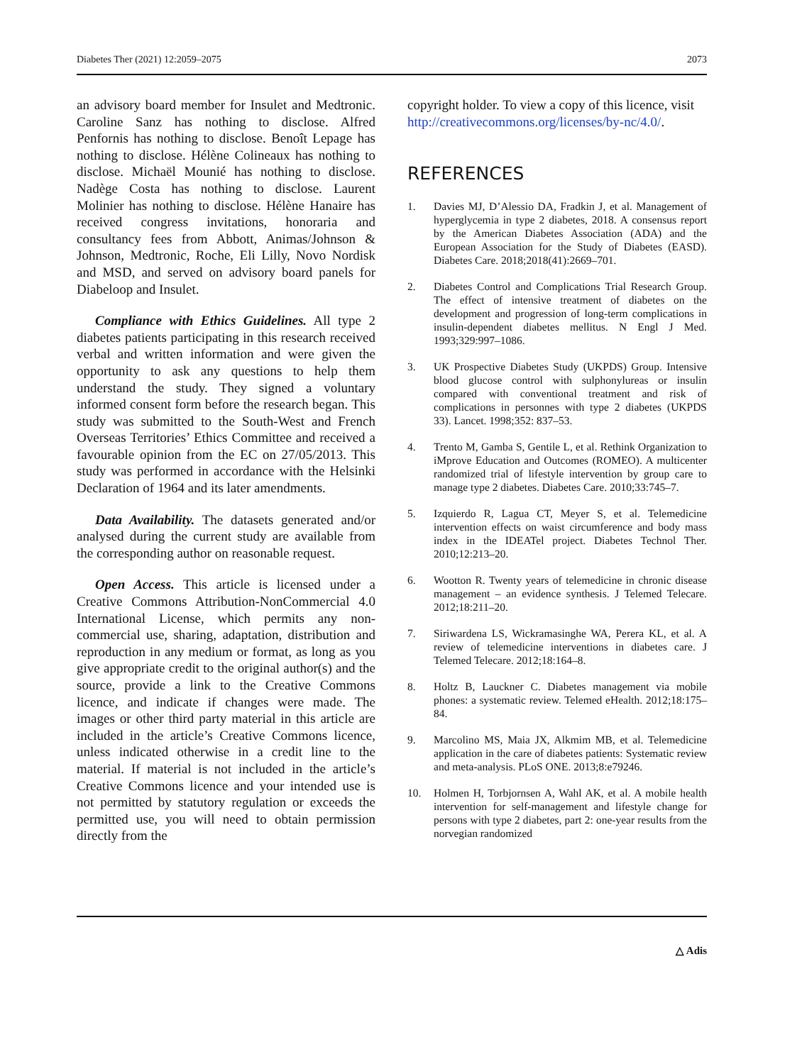Diabetes Ther (2021) 12:2059–2075 2073
an advisory board member for Insulet and Medtronic. Caroline Sanz has nothing to disclose. Alfred Penfornis has nothing to disclose. Benoît Lepage has nothing to disclose. Hélène Colineaux has nothing to disclose. Michaël Mounié has nothing to disclose. Nadège Costa has nothing to disclose. Laurent Molinier has nothing to disclose. Hélène Hanaire has received congress invitations, honoraria and consultancy fees from Abbott, Animas/Johnson & Johnson, Medtronic, Roche, Eli Lilly, Novo Nordisk and MSD, and served on advisory board panels for Diabeloop and Insulet.
Compliance with Ethics Guidelines. All type 2 diabetes patients participating in this research received verbal and written information and were given the opportunity to ask any questions to help them understand the study. They signed a voluntary informed consent form before the research began. This study was submitted to the South-West and French Overseas Territories’ Ethics Committee and received a favourable opinion from the EC on 27/05/2013. This study was performed in accordance with the Helsinki Declaration of 1964 and its later amendments.
Data Availability. The datasets generated and/or analysed during the current study are available from the corresponding author on reasonable request.
Open Access. This article is licensed under a Creative Commons Attribution-NonCommercial 4.0 International License, which permits any non-commercial use, sharing, adaptation, distribution and reproduction in any medium or format, as long as you give appropriate credit to the original author(s) and the source, provide a link to the Creative Commons licence, and indicate if changes were made. The images or other third party material in this article are included in the article’s Creative Commons licence, unless indicated otherwise in a credit line to the material. If material is not included in the article’s Creative Commons licence and your intended use is not permitted by statutory regulation or exceeds the permitted use, you will need to obtain permission directly from the
copyright holder. To view a copy of this licence, visit http://creativecommons.org/licenses/by-nc/4.0/.
REFERENCES
1. Davies MJ, D’Alessio DA, Fradkin J, et al. Management of hyperglycemia in type 2 diabetes, 2018. A consensus report by the American Diabetes Association (ADA) and the European Association for the Study of Diabetes (EASD). Diabetes Care. 2018;2018(41):2669–701.
2. Diabetes Control and Complications Trial Research Group. The effect of intensive treatment of diabetes on the development and progression of long-term complications in insulin-dependent diabetes mellitus. N Engl J Med. 1993;329:997–1086.
3. UK Prospective Diabetes Study (UKPDS) Group. Intensive blood glucose control with sulphonylureas or insulin compared with conventional treatment and risk of complications in personnes with type 2 diabetes (UKPDS 33). Lancet. 1998;352: 837–53.
4. Trento M, Gamba S, Gentile L, et al. Rethink Organization to iMprove Education and Outcomes (ROMEO). A multicenter randomized trial of lifestyle intervention by group care to manage type 2 diabetes. Diabetes Care. 2010;33:745–7.
5. Izquierdo R, Lagua CT, Meyer S, et al. Telemedicine intervention effects on waist circumference and body mass index in the IDEATel project. Diabetes Technol Ther. 2010;12:213–20.
6. Wootton R. Twenty years of telemedicine in chronic disease management – an evidence synthesis. J Telemed Telecare. 2012;18:211–20.
7. Siriwardena LS, Wickramasinghe WA, Perera KL, et al. A review of telemedicine interventions in diabetes care. J Telemed Telecare. 2012;18:164–8.
8. Holtz B, Lauckner C. Diabetes management via mobile phones: a systematic review. Telemed eHealth. 2012;18:175–84.
9. Marcolino MS, Maia JX, Alkmim MB, et al. Telemedicine application in the care of diabetes patients: Systematic review and meta-analysis. PLoS ONE. 2013;8:e79246.
10. Holmen H, Torbjornsen A, Wahl AK, et al. A mobile health intervention for self-management and lifestyle change for persons with type 2 diabetes, part 2: one-year results from the norvegian randomized
△ Adis